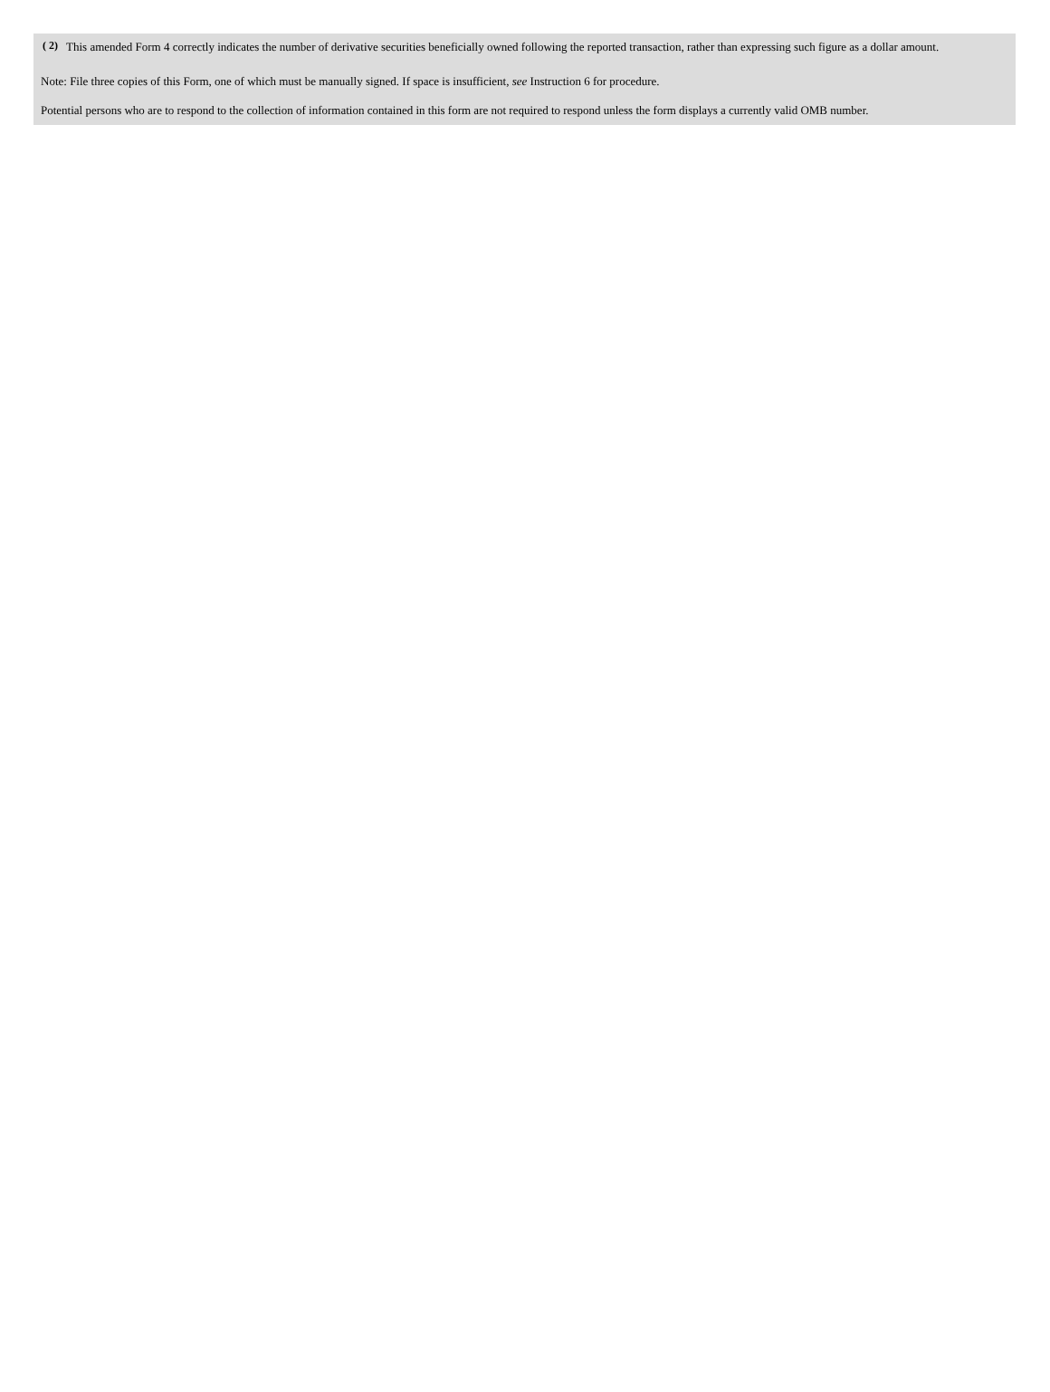( 2) This amended Form 4 correctly indicates the number of derivative securities beneficially owned following the reported transaction, rather than expressing such figure as a dollar amount.
Note: File three copies of this Form, one of which must be manually signed. If space is insufficient, see Instruction 6 for procedure.
Potential persons who are to respond to the collection of information contained in this form are not required to respond unless the form displays a currently valid OMB number.